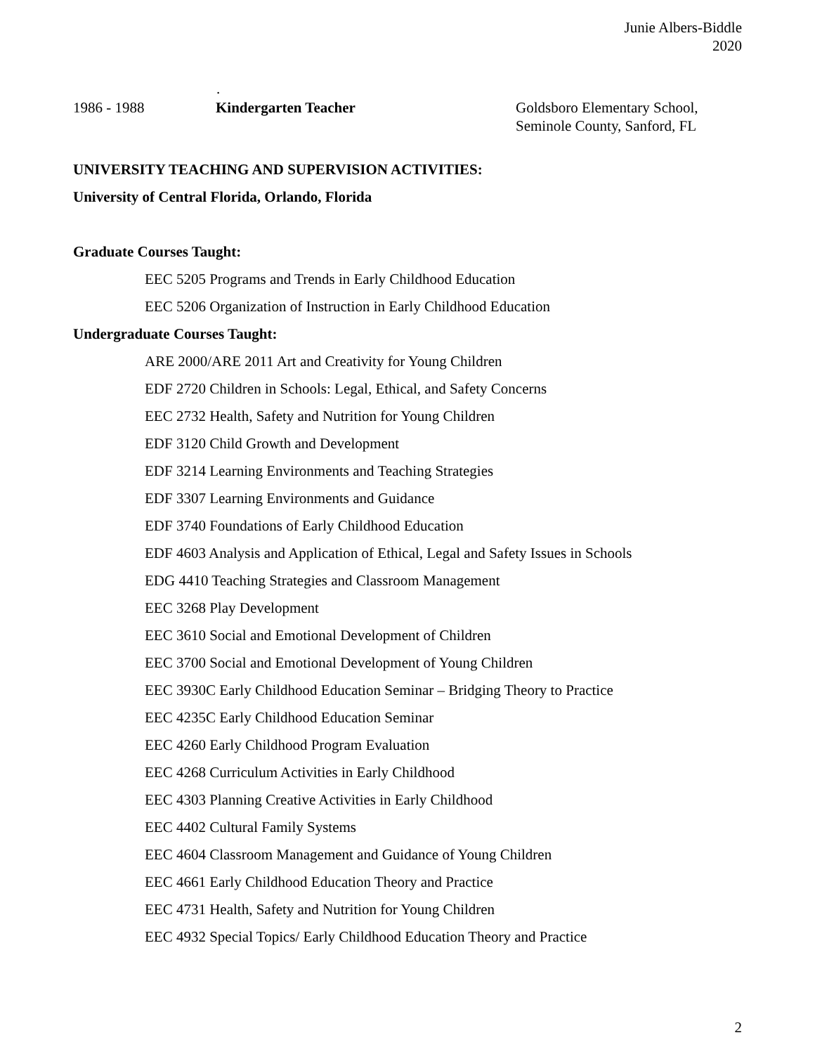Junie Albers-Biddle
2020
.
1986 - 1988 Kindergarten Teacher Goldsboro Elementary School,
Seminole County, Sanford, FL
UNIVERSITY TEACHING AND SUPERVISION ACTIVITIES:
University of Central Florida, Orlando, Florida
Graduate Courses Taught:
EEC 5205 Programs and Trends in Early Childhood Education
EEC 5206 Organization of Instruction in Early Childhood Education
Undergraduate Courses Taught:
ARE 2000/ARE 2011 Art and Creativity for Young Children
EDF 2720 Children in Schools: Legal, Ethical, and Safety Concerns
EEC 2732 Health, Safety and Nutrition for Young Children
EDF 3120 Child Growth and Development
EDF 3214 Learning Environments and Teaching Strategies
EDF 3307 Learning Environments and Guidance
EDF 3740 Foundations of Early Childhood Education
EDF 4603 Analysis and Application of Ethical, Legal and Safety Issues in Schools
EDG 4410 Teaching Strategies and Classroom Management
EEC 3268 Play Development
EEC 3610 Social and Emotional Development of Children
EEC 3700 Social and Emotional Development of Young Children
EEC 3930C Early Childhood Education Seminar – Bridging Theory to Practice
EEC 4235C Early Childhood Education Seminar
EEC 4260 Early Childhood Program Evaluation
EEC 4268 Curriculum Activities in Early Childhood
EEC 4303 Planning Creative Activities in Early Childhood
EEC 4402 Cultural Family Systems
EEC 4604 Classroom Management and Guidance of Young Children
EEC 4661 Early Childhood Education Theory and Practice
EEC 4731 Health, Safety and Nutrition for Young Children
EEC 4932 Special Topics/ Early Childhood Education Theory and Practice
2